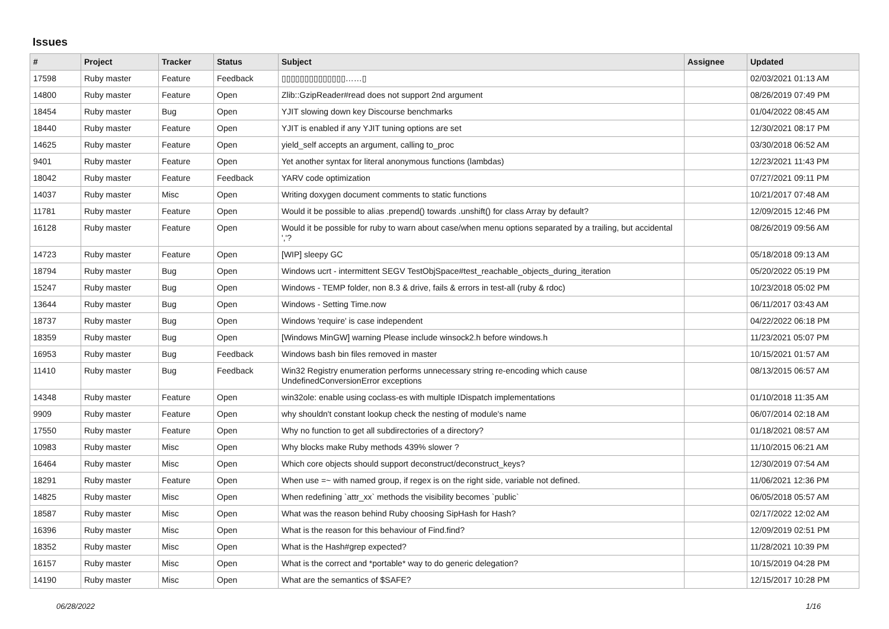Issues
| # | Project | Tracker | Status | Subject | Assignee | Updated |
| --- | --- | --- | --- | --- | --- | --- |
| 17598 | Ruby master | Feature | Feedback | ▯▯▯▯▯▯▯▯▯▯▯▯▯▯……▯ | | 02/03/2021 01:13 AM |
| 14800 | Ruby master | Feature | Open | Zlib::GzipReader#read does not support 2nd argument | | 08/26/2019 07:49 PM |
| 18454 | Ruby master | Bug | Open | YJIT slowing down key Discourse benchmarks | | 01/04/2022 08:45 AM |
| 18440 | Ruby master | Feature | Open | YJIT is enabled if any YJIT tuning options are set | | 12/30/2021 08:17 PM |
| 14625 | Ruby master | Feature | Open | yield_self accepts an argument, calling to_proc | | 03/30/2018 06:52 AM |
| 9401 | Ruby master | Feature | Open | Yet another syntax for literal anonymous functions (lambdas) | | 12/23/2021 11:43 PM |
| 18042 | Ruby master | Feature | Feedback | YARV code optimization | | 07/27/2021 09:11 PM |
| 14037 | Ruby master | Misc | Open | Writing doxygen document comments to static functions | | 10/21/2017 07:48 AM |
| 11781 | Ruby master | Feature | Open | Would it be possible to alias .prepend() towards .unshift() for class Array by default? | | 12/09/2015 12:46 PM |
| 16128 | Ruby master | Feature | Open | Would it be possible for ruby to warn about case/when menu options separated by a trailing, but accidental ','? | | 08/26/2019 09:56 AM |
| 14723 | Ruby master | Feature | Open | [WIP] sleepy GC | | 05/18/2018 09:13 AM |
| 18794 | Ruby master | Bug | Open | Windows ucrt - intermittent SEGV TestObjSpace#test_reachable_objects_during_iteration | | 05/20/2022 05:19 PM |
| 15247 | Ruby master | Bug | Open | Windows - TEMP folder, non 8.3 & drive, fails & errors in test-all (ruby & rdoc) | | 10/23/2018 05:02 PM |
| 13644 | Ruby master | Bug | Open | Windows - Setting Time.now | | 06/11/2017 03:43 AM |
| 18737 | Ruby master | Bug | Open | Windows 'require' is case independent | | 04/22/2022 06:18 PM |
| 18359 | Ruby master | Bug | Open | [Windows MinGW] warning Please include winsock2.h before windows.h | | 11/23/2021 05:07 PM |
| 16953 | Ruby master | Bug | Feedback | Windows bash bin files removed in master | | 10/15/2021 01:57 AM |
| 11410 | Ruby master | Bug | Feedback | Win32 Registry enumeration performs unnecessary string re-encoding which cause UndefinedConversionError exceptions | | 08/13/2015 06:57 AM |
| 14348 | Ruby master | Feature | Open | win32ole: enable using coclass-es with multiple IDispatch implementations | | 01/10/2018 11:35 AM |
| 9909 | Ruby master | Feature | Open | why shouldn't constant lookup check the nesting of module's name | | 06/07/2014 02:18 AM |
| 17550 | Ruby master | Feature | Open | Why no function to get all subdirectories of a directory? | | 01/18/2021 08:57 AM |
| 10983 | Ruby master | Misc | Open | Why blocks make Ruby methods 439% slower ? | | 11/10/2015 06:21 AM |
| 16464 | Ruby master | Misc | Open | Which core objects should support deconstruct/deconstruct_keys? | | 12/30/2019 07:54 AM |
| 18291 | Ruby master | Feature | Open | When use =~ with named group, if regex is on the right side, variable not defined. | | 11/06/2021 12:36 PM |
| 14825 | Ruby master | Misc | Open | When redefining `attr_xx` methods the visibility becomes `public` | | 06/05/2018 05:57 AM |
| 18587 | Ruby master | Misc | Open | What was the reason behind Ruby choosing SipHash for Hash? | | 02/17/2022 12:02 AM |
| 16396 | Ruby master | Misc | Open | What is the reason for this behaviour of Find.find? | | 12/09/2019 02:51 PM |
| 18352 | Ruby master | Misc | Open | What is the Hash#grep expected? | | 11/28/2021 10:39 PM |
| 16157 | Ruby master | Misc | Open | What is the correct and *portable* way to do generic delegation? | | 10/15/2019 04:28 PM |
| 14190 | Ruby master | Misc | Open | What are the semantics of $SAFE? | | 12/15/2017 10:28 PM |
06/28/2022 1/16